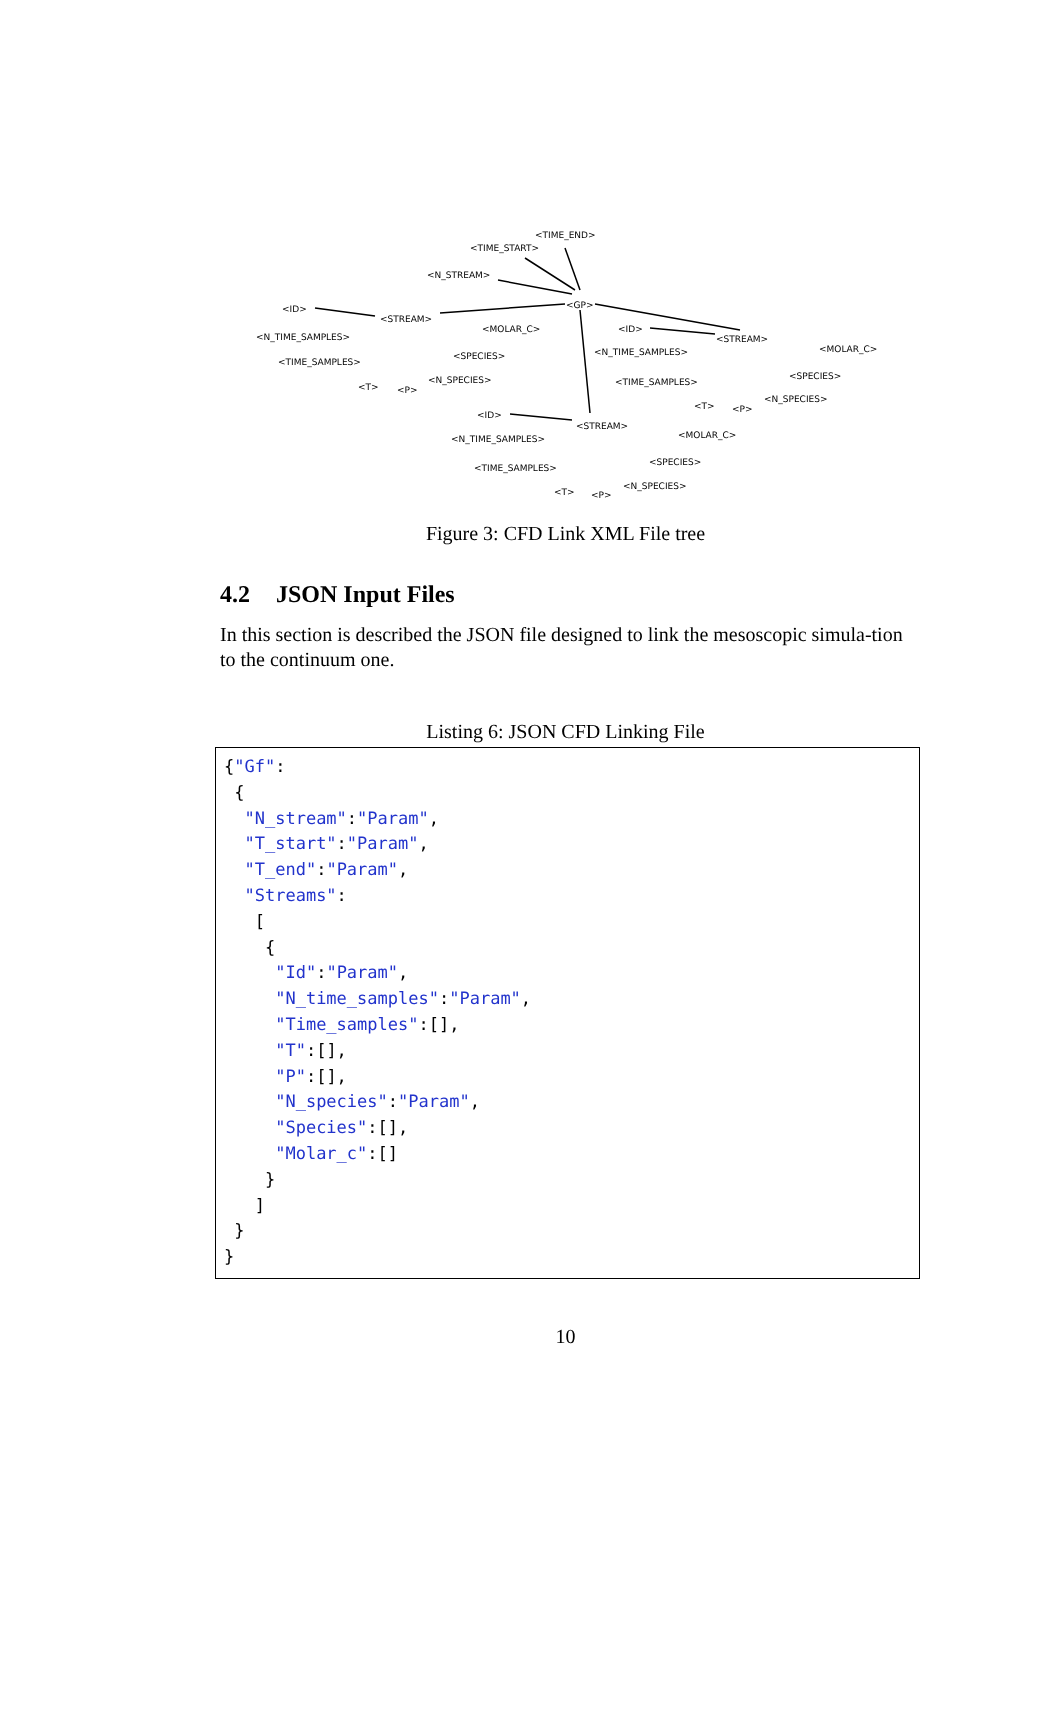<TIME_END>
<TIME_START>
<N_STREAM>
<GP> <ID>
<STREAM>
<MOLAR_C>
<N_TIME_SAMPLES>
<SPECIES>
<TIME_SAMPLES>
<N_SPECIES>
<T> <P>
<ID>
<STREAM>
<MOLAR_C> <N_TIME_SAMPLES>
<SPECIES>
<TIME_SAMPLES>
<N_SPECIES>
<T> <P>
<ID>
<STREAM>
<MOLAR_C> <N_TIME_SAMPLES>
<SPECIES>
<TIME_SAMPLES>
<N_SPECIES>
<T> <P>
Figure 3: CFD Link XML File tree
4.2 JSON Input Files
In this section is described the JSON file designed to link the mesoscopic simula-tion to the continuum one.
Listing 6: JSON CFD Linking File
{"Gf":
 {
  "N_stream":"Param",
  "T_start":"Param",
  "T_end":"Param",
  "Streams":
   [
    {
     "Id":"Param",
     "N_time_samples":"Param",
     "Time_samples":[],
     "T":[],
     "P":[],
     "N_species":"Param",
     "Species":[],
     "Molar_c":[]
    }
   ]
 }
}
10